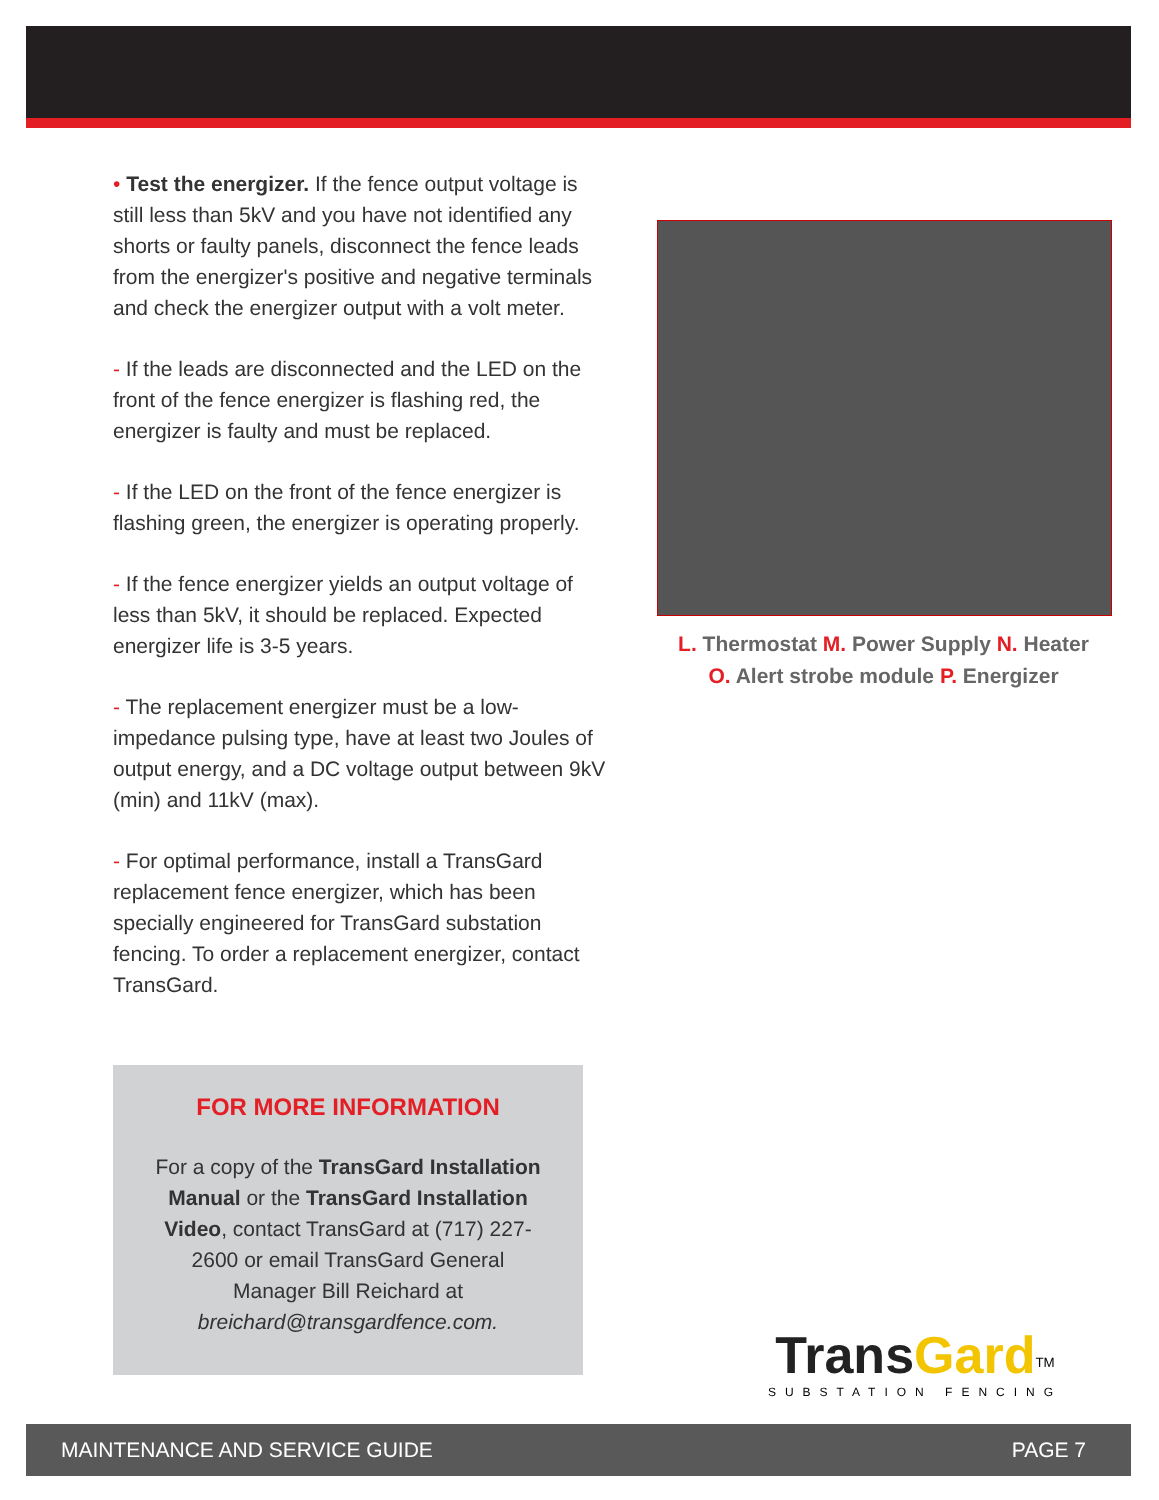• Test the energizer. If the fence output voltage is still less than 5kV and you have not identified any shorts or faulty panels, disconnect the fence leads from the energizer's positive and negative terminals and check the energizer output with a volt meter.
- If the leads are disconnected and the LED on the front of the fence energizer is flashing red, the energizer is faulty and must be replaced.
- If the LED on the front of the fence energizer is flashing green, the energizer is operating properly.
- If the fence energizer yields an output voltage of less than 5kV, it should be replaced. Expected energizer life is 3-5 years.
- The replacement energizer must be a low-impedance pulsing type, have at least two Joules of output energy, and a DC voltage output between 9kV (min) and 11kV (max).
- For optimal performance, install a TransGard replacement fence energizer, which has been specially engineered for TransGard substation fencing. To order a replacement energizer, contact TransGard.
L. Thermostat M. Power Supply N. Heater
O. Alert strobe module P. Energizer
FOR MORE INFORMATION
For a copy of the TransGard Installation Manual or the TransGard Installation Video, contact TransGard at (717) 227-2600 or email TransGard General Manager Bill Reichard at breichard@transgardfence.com.
TransGard<sup>TM</sup>
SUBSTATION FENCING
MAINTENANCE AND SERVICE GUIDE PAGE 7